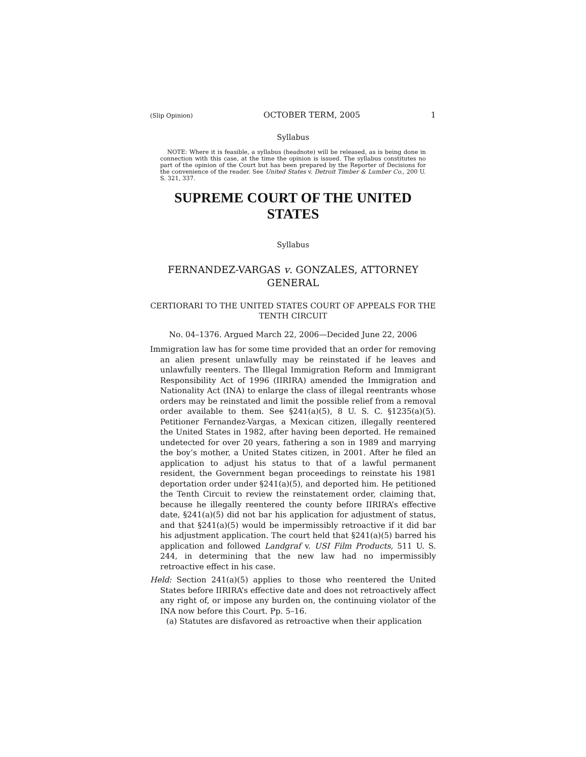(Slip Opinion) OCTOBER TERM, 2005 1
Syllabus
NOTE: Where it is feasible, a syllabus (headnote) will be released, as is being done in connection with this case, at the time the opinion is issued. The syllabus constitutes no part of the opinion of the Court but has been prepared by the Reporter of Decisions for the convenience of the reader. See United States v. Detroit Timber & Lumber Co., 200 U. S. 321, 337.
SUPREME COURT OF THE UNITED STATES
Syllabus
FERNANDEZ-VARGAS v. GONZALES, ATTORNEY GENERAL
CERTIORARI TO THE UNITED STATES COURT OF APPEALS FOR THE TENTH CIRCUIT
No. 04–1376. Argued March 22, 2006—Decided June 22, 2006
Immigration law has for some time provided that an order for removing an alien present unlawfully may be reinstated if he leaves and unlawfully reenters. The Illegal Immigration Reform and Immigrant Responsibility Act of 1996 (IIRIRA) amended the Immigration and Nationality Act (INA) to enlarge the class of illegal reentrants whose orders may be reinstated and limit the possible relief from a removal order available to them. See §241(a)(5), 8 U. S. C. §1235(a)(5). Petitioner Fernandez-Vargas, a Mexican citizen, illegally reentered the United States in 1982, after having been deported. He remained undetected for over 20 years, fathering a son in 1989 and marrying the boy’s mother, a United States citizen, in 2001. After he filed an application to adjust his status to that of a lawful permanent resident, the Government began proceedings to reinstate his 1981 deportation order under §241(a)(5), and deported him. He petitioned the Tenth Circuit to review the reinstatement order, claiming that, because he illegally reentered the county before IIRIRA’s effective date, §241(a)(5) did not bar his application for adjustment of status, and that §241(a)(5) would be impermissibly retroactive if it did bar his adjustment application. The court held that §241(a)(5) barred his application and followed Landgraf v. USI Film Products, 511 U. S. 244, in determining that the new law had no impermissibly retroactive effect in his case.
Held: Section 241(a)(5) applies to those who reentered the United States before IIRIRA’s effective date and does not retroactively affect any right of, or impose any burden on, the continuing violator of the INA now before this Court. Pp. 5–16.
(a) Statutes are disfavored as retroactive when their application